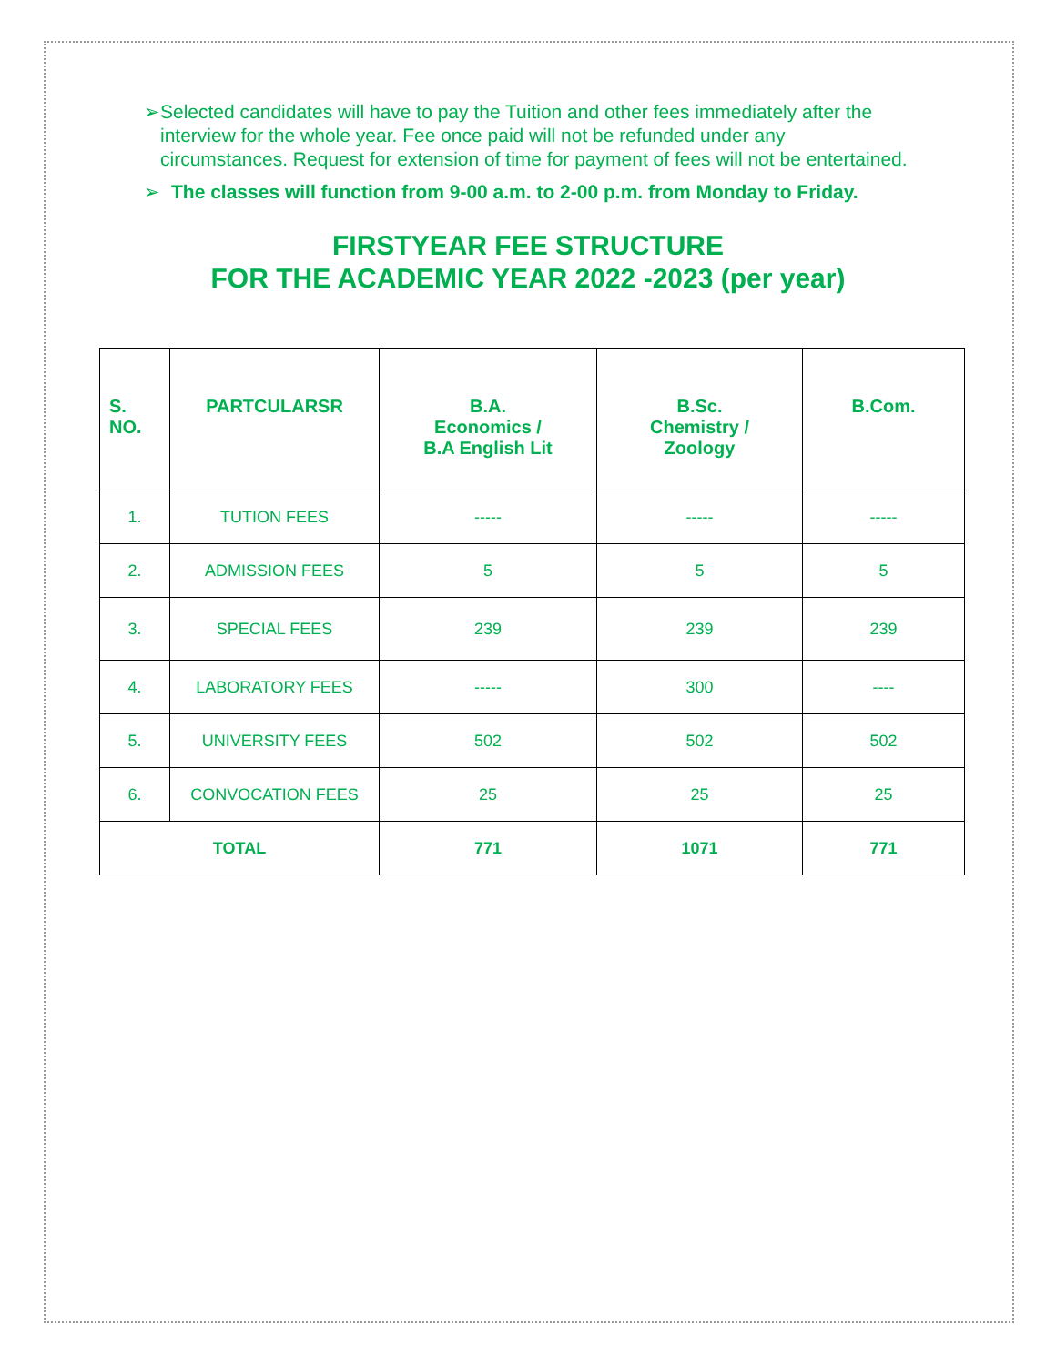➢ Selected candidates will have to pay the Tuition and other fees immediately after the interview for the whole year. Fee once paid will not be refunded under any circumstances. Request for extension of time for payment of fees will not be entertained.
➢ The classes will function from 9-00 a.m. to 2-00 p.m. from Monday to Friday.
FIRSTYEAR FEE STRUCTURE
FOR THE ACADEMIC YEAR 2022 -2023 (per year)
| S. NO. | PARTCULARSR | B.A. Economics / B.A English Lit | B.Sc. Chemistry / Zoology | B.Com. |
| --- | --- | --- | --- | --- |
| 1. | TUTION FEES | ----- | ----- | ----- |
| 2. | ADMISSION FEES | 5 | 5 | 5 |
| 3. | SPECIAL FEES | 239 | 239 | 239 |
| 4. | LABORATORY FEES | ----- | 300 | ---- |
| 5. | UNIVERSITY FEES | 502 | 502 | 502 |
| 6. | CONVOCATION FEES | 25 | 25 | 25 |
| TOTAL | | 771 | 1071 | 771 |